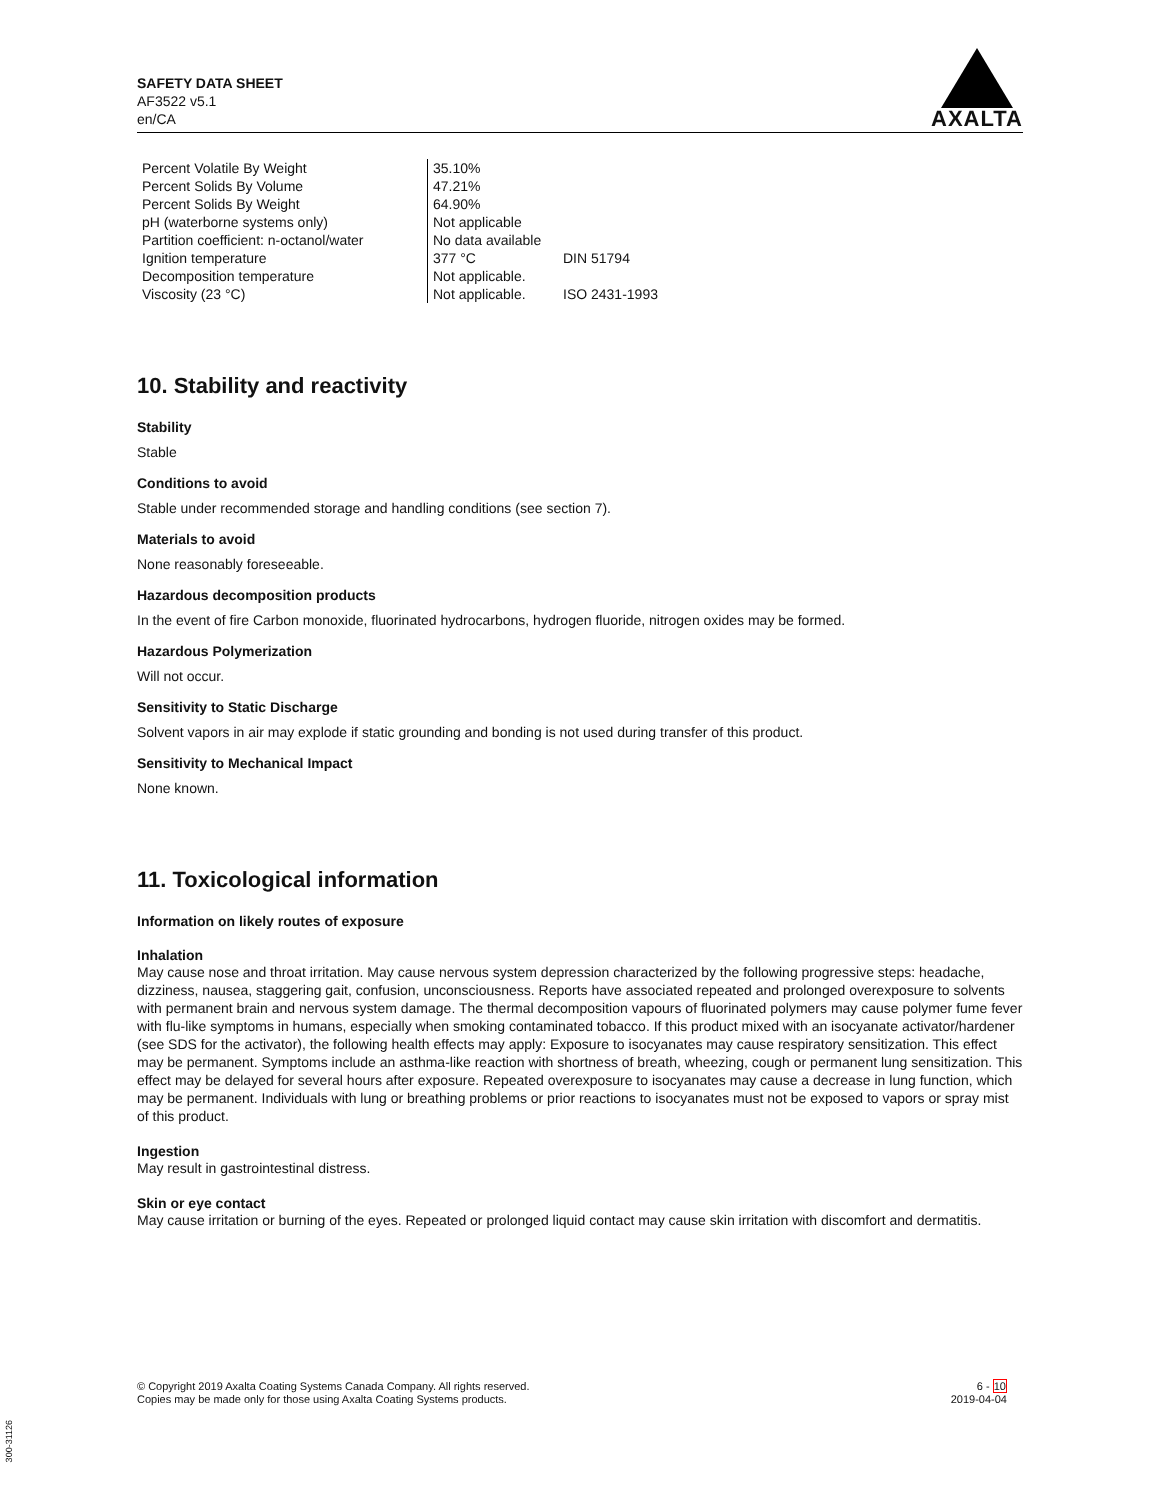SAFETY DATA SHEET
AF3522 v5.1
en/CA
AXALTA
| Percent Volatile By Weight | 35.10% | |
| Percent Solids By Volume | 47.21% | |
| Percent Solids By Weight | 64.90% | |
| pH (waterborne systems only) | Not applicable | |
| Partition coefficient: n-octanol/water | No data available | |
| Ignition temperature | 377 °C | DIN 51794 |
| Decomposition temperature | Not applicable. | |
| Viscosity (23 °C) | Not applicable. | ISO 2431-1993 |
10. Stability and reactivity
Stability
Stable
Conditions to avoid
Stable under recommended storage and handling conditions (see section 7).
Materials to avoid
None reasonably foreseeable.
Hazardous decomposition products
In the event of fire Carbon monoxide, fluorinated hydrocarbons, hydrogen fluoride, nitrogen oxides may be formed.
Hazardous Polymerization
Will not occur.
Sensitivity to Static Discharge
Solvent vapors in air may explode if static grounding and bonding is not used during transfer of this product.
Sensitivity to Mechanical Impact
None known.
11. Toxicological information
Information on likely routes of exposure
Inhalation
May cause nose and throat irritation. May cause nervous system depression characterized by the following progressive steps: headache, dizziness, nausea, staggering gait, confusion, unconsciousness. Reports have associated repeated and prolonged overexposure to solvents with permanent brain and nervous system damage. The thermal decomposition vapours of fluorinated polymers may cause polymer fume fever with flu-like symptoms in humans, especially when smoking contaminated tobacco. If this product mixed with an isocyanate activator/hardener (see SDS for the activator), the following health effects may apply: Exposure to isocyanates may cause respiratory sensitization. This effect may be permanent. Symptoms include an asthma-like reaction with shortness of breath, wheezing, cough or permanent lung sensitization. This effect may be delayed for several hours after exposure. Repeated overexposure to isocyanates may cause a decrease in lung function, which may be permanent. Individuals with lung or breathing problems or prior reactions to isocyanates must not be exposed to vapors or spray mist of this product.
Ingestion
May result in gastrointestinal distress.
Skin or eye contact
May cause irritation or burning of the eyes. Repeated or prolonged liquid contact may cause skin irritation with discomfort and dermatitis.
© Copyright 2019 Axalta Coating Systems Canada Company. All rights reserved.
Copies may be made only for those using Axalta Coating Systems products.
6 - 10
2019-04-04
300-31126